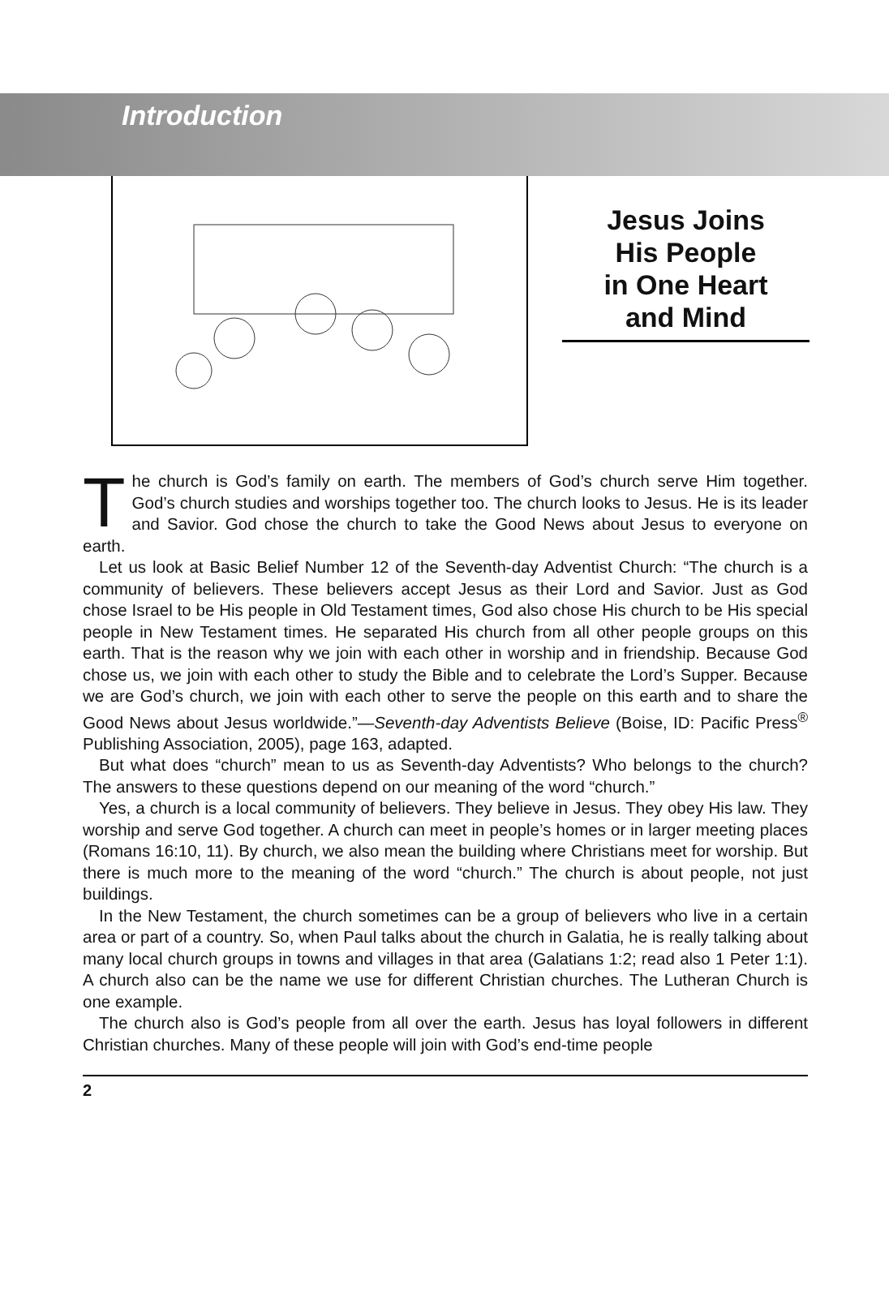Introduction
Jesus Joins
His People
in One Heart
and Mind
The church is God’s family on earth. The members of God’s church serve Him together. God’s church studies and worships together too. The church looks to Jesus. He is its leader and Savior. God chose the church to take the Good News about Jesus to everyone on earth.
Let us look at Basic Belief Number 12 of the Seventh-day Adventist Church: “The church is a community of believers. These believers accept Jesus as their Lord and Savior. Just as God chose Israel to be His people in Old Testament times, God also chose His church to be His special people in New Testament times. He separated His church from all other people groups on this earth. That is the reason why we join with each other in worship and in friendship. Because God chose us, we join with each other to study the Bible and to celebrate the Lord’s Supper. Because we are God’s church, we join with each other to serve the people on this earth and to share the Good News about Jesus worldwide.”—Seventh-day Adventists Believe (Boise, ID: Pacific Press<sup>®</sup> Publishing Association, 2005), page 163, adapted.
But what does “church” mean to us as Seventh-day Adventists? Who belongs to the church? The answers to these questions depend on our meaning of the word “church.”
Yes, a church is a local community of believers. They believe in Jesus. They obey His law. They worship and serve God together. A church can meet in people’s homes or in larger meeting places (Romans 16:10, 11). By church, we also mean the building where Christians meet for worship. But there is much more to the meaning of the word “church.” The church is about people, not just buildings.
In the New Testament, the church sometimes can be a group of believers who live in a certain area or part of a country. So, when Paul talks about the church in Galatia, he is really talking about many local church groups in towns and villages in that area (Galatians 1:2; read also 1 Peter 1:1). A church also can be the name we use for different Christian churches. The Lutheran Church is one example.
The church also is God’s people from all over the earth. Jesus has loyal followers in different Christian churches. Many of these people will join with God’s end-time people
2